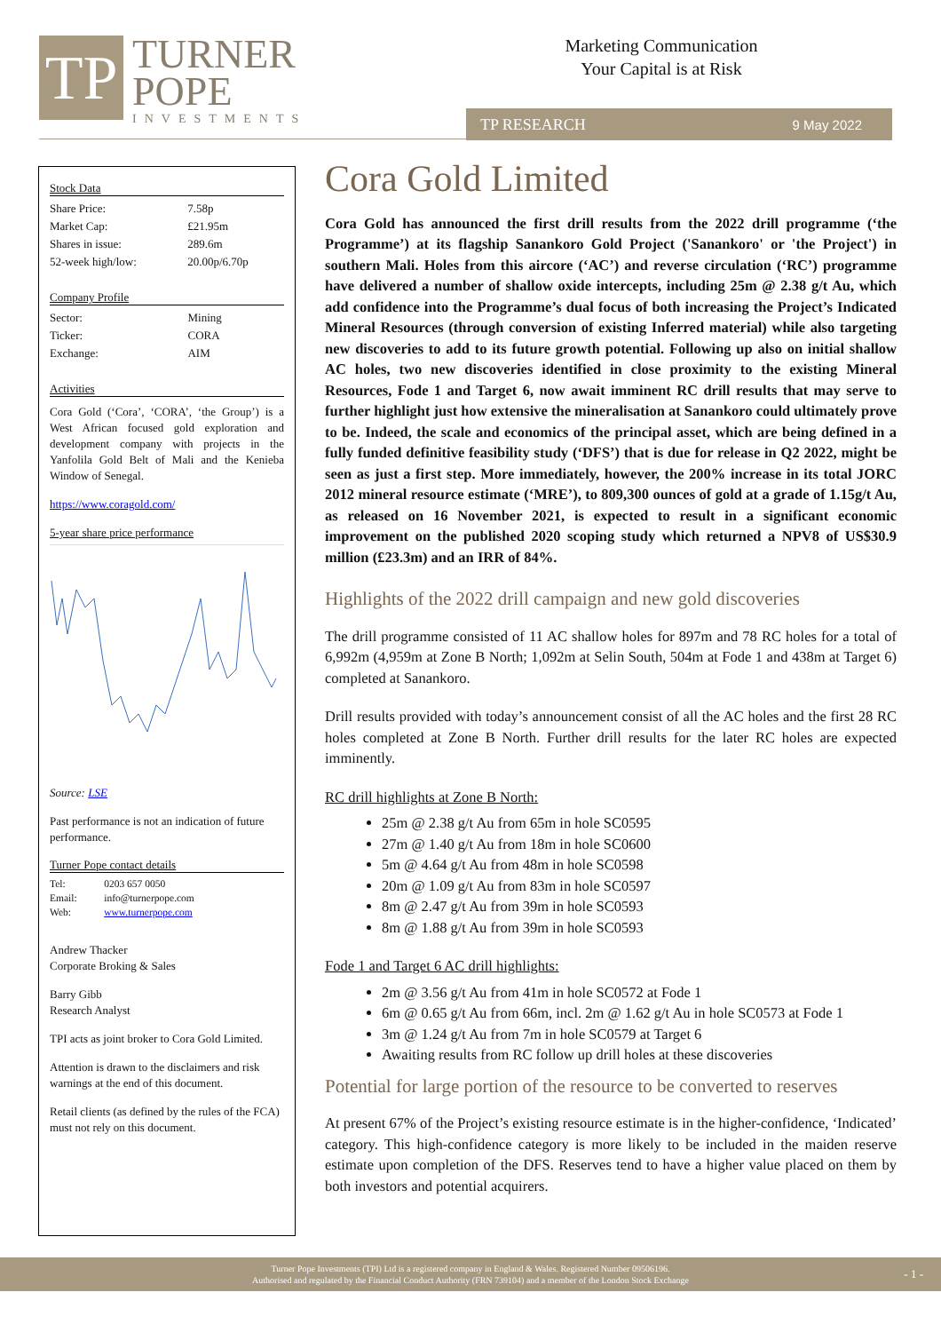TP
TURNER
POPE
INVESTMENTS
Marketing Communication
Your Capital is at Risk
TP RESEARCH 9 May 2022
Stock Data
| Share Price: | 7.58p |
| Market Cap: | £21.95m |
| Shares in issue: | 289.6m |
| 52-week high/low: | 20.00p/6.70p |
Company Profile
| Sector: | Mining |
| Ticker: | CORA |
| Exchange: | AIM |
Activities
Cora Gold (‘Cora’, ‘CORA’, ‘the Group’) is a West African focused gold exploration and development company with projects in the Yanfolila Gold Belt of Mali and the Kenieba Window of Senegal.
https://www.coragold.com/
5-year share price performance
Source: LSE
Past performance is not an indication of future performance.
Turner Pope contact details
| Tel: | 0203 657 0050 |
| Email: | info@turnerpope.com |
| Web: | www.turnerpope.com |
Andrew Thacker
Corporate Broking & Sales
Barry Gibb
Research Analyst
TPI acts as joint broker to Cora Gold Limited.
Attention is drawn to the disclaimers and risk warnings at the end of this document.
Retail clients (as defined by the rules of the FCA) must not rely on this document.
Cora Gold Limited
Cora Gold has announced the first drill results from the 2022 drill programme (‘the Programme’) at its flagship Sanankoro Gold Project ('Sanankoro' or 'the Project') in southern Mali. Holes from this aircore (‘AC’) and reverse circulation (‘RC’) programme have delivered a number of shallow oxide intercepts, including 25m @ 2.38 g/t Au, which add confidence into the Programme’s dual focus of both increasing the Project’s Indicated Mineral Resources (through conversion of existing Inferred material) while also targeting new discoveries to add to its future growth potential. Following up also on initial shallow AC holes, two new discoveries identified in close proximity to the existing Mineral Resources, Fode 1 and Target 6, now await imminent RC drill results that may serve to further highlight just how extensive the mineralisation at Sanankoro could ultimately prove to be. Indeed, the scale and economics of the principal asset, which are being defined in a fully funded definitive feasibility study (‘DFS’) that is due for release in Q2 2022, might be seen as just a first step. More immediately, however, the 200% increase in its total JORC 2012 mineral resource estimate (‘MRE’), to 809,300 ounces of gold at a grade of 1.15g/t Au, as released on 16 November 2021, is expected to result in a significant economic improvement on the published 2020 scoping study which returned a NPV8 of US$30.9 million (£23.3m) and an IRR of 84%.
Highlights of the 2022 drill campaign and new gold discoveries
The drill programme consisted of 11 AC shallow holes for 897m and 78 RC holes for a total of 6,992m (4,959m at Zone B North; 1,092m at Selin South, 504m at Fode 1 and 438m at Target 6) completed at Sanankoro.
Drill results provided with today’s announcement consist of all the AC holes and the first 28 RC holes completed at Zone B North. Further drill results for the later RC holes are expected imminently.
RC drill highlights at Zone B North:
25m @ 2.38 g/t Au from 65m in hole SC0595
27m @ 1.40 g/t Au from 18m in hole SC0600
5m @ 4.64 g/t Au from 48m in hole SC0598
20m @ 1.09 g/t Au from 83m in hole SC0597
8m @ 2.47 g/t Au from 39m in hole SC0593
8m @ 1.88 g/t Au from 39m in hole SC0593
Fode 1 and Target 6 AC drill highlights:
2m @ 3.56 g/t Au from 41m in hole SC0572 at Fode 1
6m @ 0.65 g/t Au from 66m, incl. 2m @ 1.62 g/t Au in hole SC0573 at Fode 1
3m @ 1.24 g/t Au from 7m in hole SC0579 at Target 6
Awaiting results from RC follow up drill holes at these discoveries
Potential for large portion of the resource to be converted to reserves
At present 67% of the Project’s existing resource estimate is in the higher-confidence, ‘Indicated’ category. This high-confidence category is more likely to be included in the maiden reserve estimate upon completion of the DFS. Reserves tend to have a higher value placed on them by both investors and potential acquirers.
Turner Pope Investments (TPI) Ltd is a registered company in England & Wales. Registered Number 09506196.
Authorised and regulated by the Financial Conduct Authority (FRN 739104) and a member of the London Stock Exchange
- 1 -